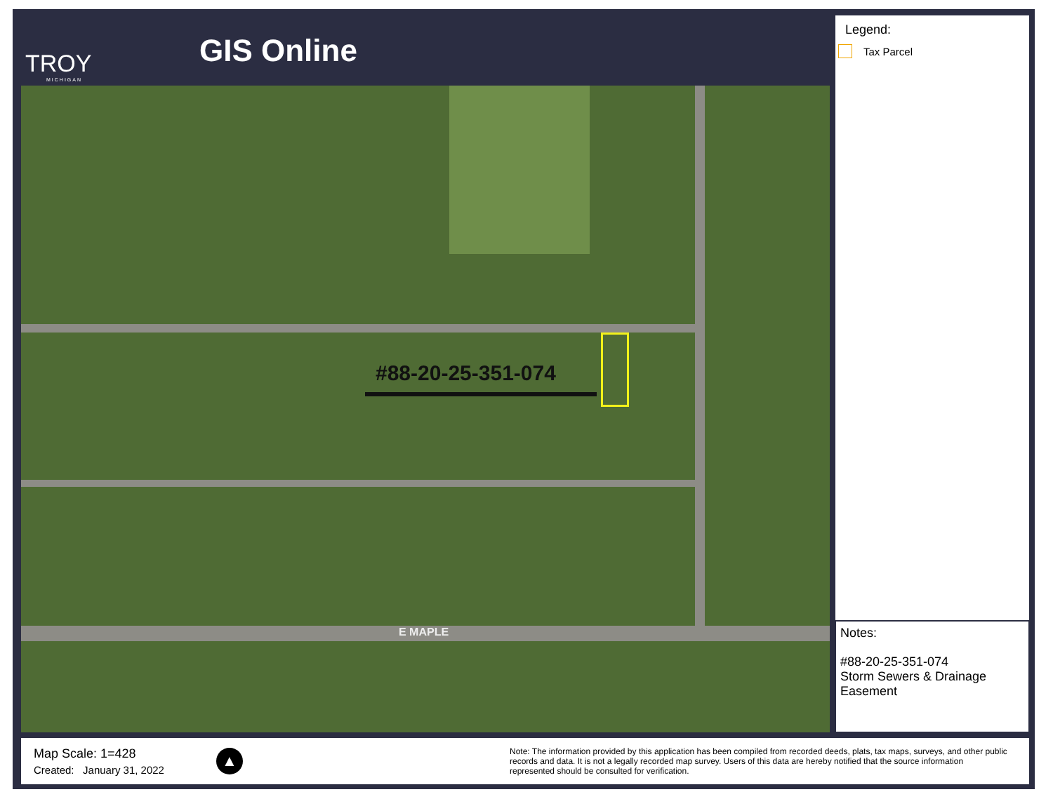TROY
MICHIGAN
GIS Online
#88-20-25-351-074
E MAPLE
Legend:
Tax Parcel
Notes:
#88-20-25-351-074
Storm Sewers & Drainage Easement
Map Scale: 1=428
Created: January 31, 2022
▲
Note: The information provided by this application has been compiled from recorded deeds, plats, tax maps, surveys, and other public records and data. It is not a legally recorded map survey. Users of this data are hereby notified that the source information represented should be consulted for verification.